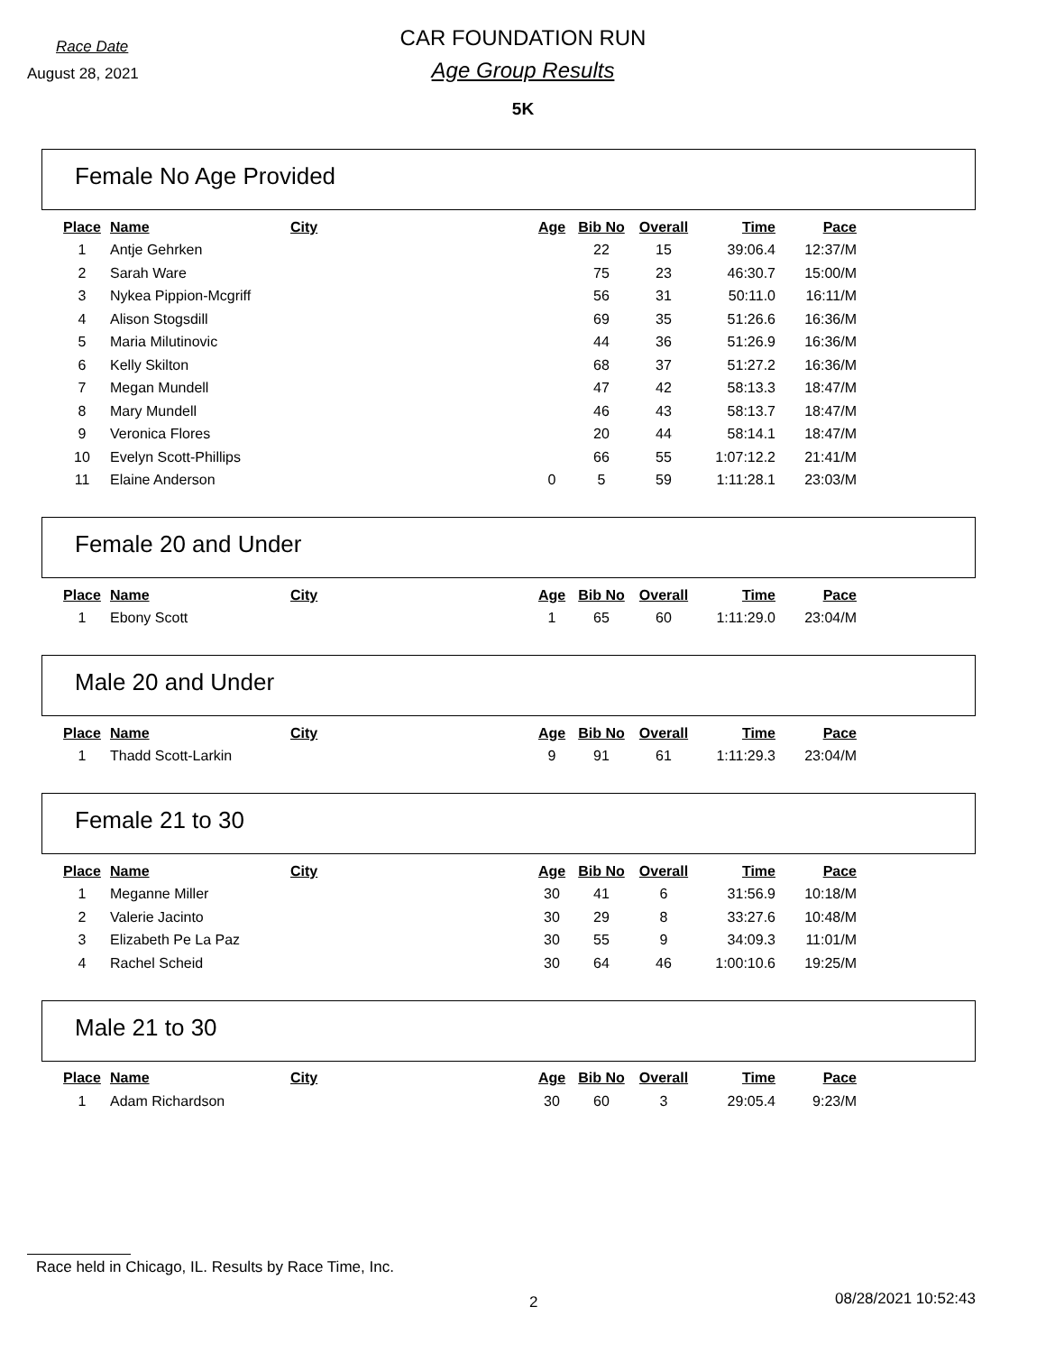Race Date
August 28, 2021
CAR FOUNDATION RUN
Age Group Results
5K
Female No Age Provided
| Place | Name | City | Age | Bib No | Overall | Time | Pace |
| --- | --- | --- | --- | --- | --- | --- | --- |
| 1 | Antje Gehrken | | | 22 | 15 | 39:06.4 | 12:37/M |
| 2 | Sarah Ware | | | 75 | 23 | 46:30.7 | 15:00/M |
| 3 | Nykea Pippion-Mcgriff | | | 56 | 31 | 50:11.0 | 16:11/M |
| 4 | Alison Stogsdill | | | 69 | 35 | 51:26.6 | 16:36/M |
| 5 | Maria Milutinovic | | | 44 | 36 | 51:26.9 | 16:36/M |
| 6 | Kelly Skilton | | | 68 | 37 | 51:27.2 | 16:36/M |
| 7 | Megan Mundell | | | 47 | 42 | 58:13.3 | 18:47/M |
| 8 | Mary Mundell | | | 46 | 43 | 58:13.7 | 18:47/M |
| 9 | Veronica Flores | | | 20 | 44 | 58:14.1 | 18:47/M |
| 10 | Evelyn Scott-Phillips | | | 66 | 55 | 1:07:12.2 | 21:41/M |
| 11 | Elaine Anderson | | 0 | 5 | 59 | 1:11:28.1 | 23:03/M |
Female 20 and Under
| Place | Name | City | Age | Bib No | Overall | Time | Pace |
| --- | --- | --- | --- | --- | --- | --- | --- |
| 1 | Ebony Scott | | 1 | 65 | 60 | 1:11:29.0 | 23:04/M |
Male 20 and Under
| Place | Name | City | Age | Bib No | Overall | Time | Pace |
| --- | --- | --- | --- | --- | --- | --- | --- |
| 1 | Thadd Scott-Larkin | | 9 | 91 | 61 | 1:11:29.3 | 23:04/M |
Female 21 to 30
| Place | Name | City | Age | Bib No | Overall | Time | Pace |
| --- | --- | --- | --- | --- | --- | --- | --- |
| 1 | Meganne Miller | | 30 | 41 | 6 | 31:56.9 | 10:18/M |
| 2 | Valerie Jacinto | | 30 | 29 | 8 | 33:27.6 | 10:48/M |
| 3 | Elizabeth Pe La Paz | | 30 | 55 | 9 | 34:09.3 | 11:01/M |
| 4 | Rachel Scheid | | 30 | 64 | 46 | 1:00:10.6 | 19:25/M |
Male 21 to 30
| Place | Name | City | Age | Bib No | Overall | Time | Pace |
| --- | --- | --- | --- | --- | --- | --- | --- |
| 1 | Adam Richardson | | 30 | 60 | 3 | 29:05.4 | 9:23/M |
Race held in Chicago, IL. Results by Race Time, Inc.
2 08/28/2021 10:52:43